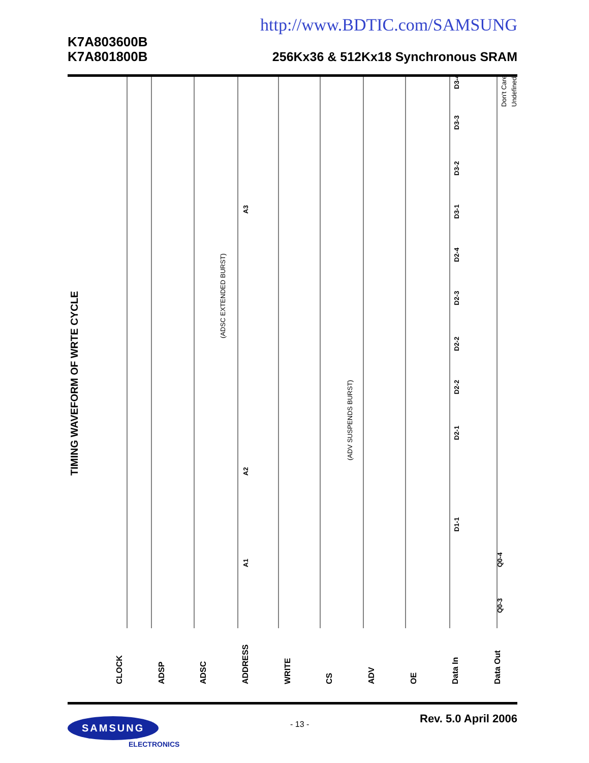http://www.BDTIC.com/SAMSUNG
K7A803600B
K7A801800B
256Kx36 & 512Kx18 Synchronous SRAM
TIMING WAVEFORM OF WRTE CYCLE
CLOCK
ADSP
ADSC
ADDRESS
WRITE
CS
ADV
OE
Data In
Data Out
A2
A3
A1
D1-1
D2-1
D2-2
D2-2
D2-3
D2-4
D3-1
D3-2
D3-3
D3-4
Q0-3
Q0-4
(ADSC EXTENDED BURST)
(ADV SUSPENDS BURST)
Don't Care
Undefined
SAMSUNG
ELECTRONICS
- 13 -
Rev. 5.0 April 2006